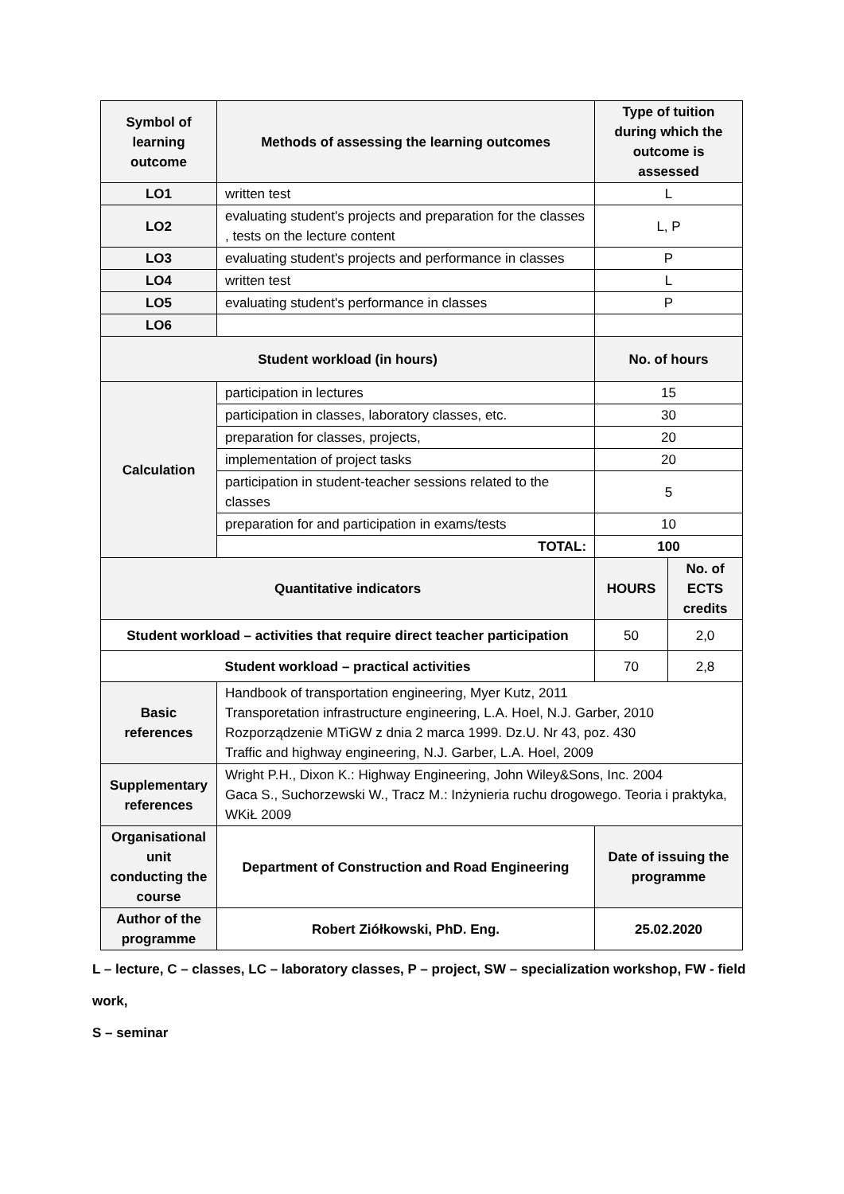| Symbol of learning outcome | Methods of assessing the learning outcomes | Type of tuition during which the outcome is assessed | |
| --- | --- | --- | --- |
| LO1 | written test | L | |
| LO2 | evaluating student's projects and preparation for the classes , tests on the lecture content | L, P | |
| LO3 | evaluating student's projects and performance in classes | P | |
| LO4 | written test | L | |
| LO5 | evaluating student's performance in classes | P | |
| LO6 | | | |
| Student workload (in hours) | | No. of hours | |
| Calculation | participation in lectures | 15 | |
| | participation in classes, laboratory classes, etc. | 30 | |
| | preparation for classes, projects, | 20 | |
| | implementation of project tasks | 20 | |
| | participation in student-teacher sessions related to the classes | 5 | |
| | preparation for and participation in exams/tests | 10 | |
| | TOTAL: | 100 | |
| Quantitative indicators | | HOURS | No. of ECTS credits |
| Student workload – activities that require direct teacher participation | | 50 | 2,0 |
| Student workload – practical activities | | 70 | 2,8 |
| Basic references | Handbook of transportation engineering, Myer Kutz, 2011 Transporetation infrastructure engineering, L.A. Hoel, N.J. Garber, 2010 Rozporządzenie MTiGW z dnia 2 marca 1999. Dz.U. Nr 43, poz. 430 Traffic and highway engineering, N.J. Garber, L.A. Hoel, 2009 | | |
| Supplementary references | Wright P.H., Dixon K.: Highway Engineering, John Wiley&Sons, Inc. 2004 Gaca S., Suchorzewski W., Tracz M.: Inżynieria ruchu drogowego. Teoria i praktyka, WKiŁ 2009 | | |
| Organisational unit conducting the course | Department of Construction and Road Engineering | Date of issuing the programme | |
| Author of the programme | Robert Ziółkowski, PhD. Eng. | 25.02.2020 | |
L – lecture, C – classes, LC – laboratory classes, P – project, SW – specialization workshop, FW - field work,
S – seminar